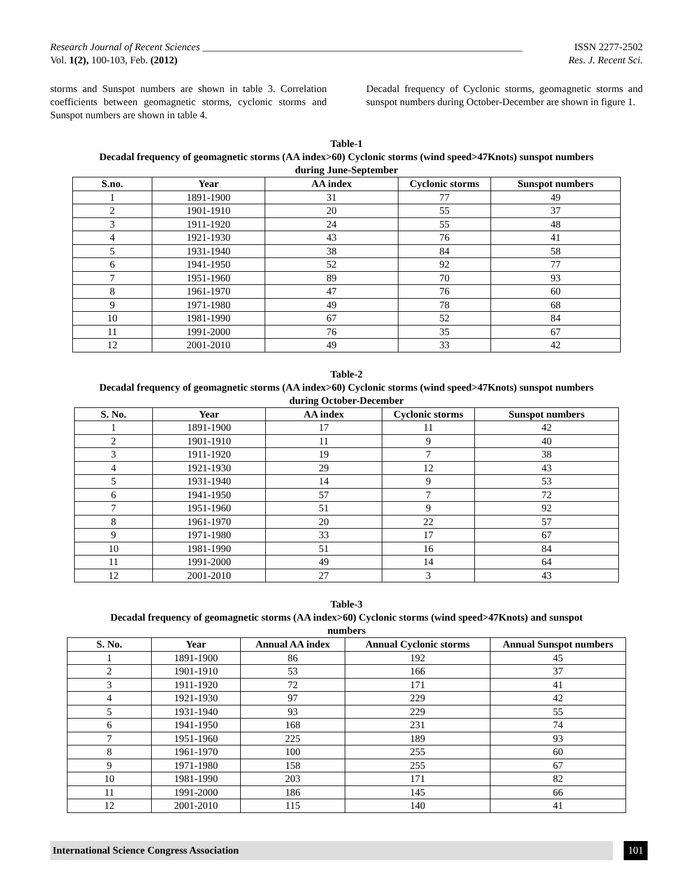Research Journal of Recent Sciences _______________________________________________________________ ISSN 2277-2502
Vol. 1(2), 100-103, Feb. (2012) Res. J. Recent Sci.
storms and Sunspot numbers are shown in table 3. Correlation coefficients between geomagnetic storms, cyclonic storms and Sunspot numbers are shown in table 4.
Decadal frequency of Cyclonic storms, geomagnetic storms and sunspot numbers during October-December are shown in figure 1.
Table-1
Decadal frequency of geomagnetic storms (AA index>60) Cyclonic storms (wind speed>47Knots) sunspot numbers
during June-September
| S.no. | Year | AA index | Cyclonic storms | Sunspot numbers |
| --- | --- | --- | --- | --- |
| 1 | 1891-1900 | 31 | 77 | 49 |
| 2 | 1901-1910 | 20 | 55 | 37 |
| 3 | 1911-1920 | 24 | 55 | 48 |
| 4 | 1921-1930 | 43 | 76 | 41 |
| 5 | 1931-1940 | 38 | 84 | 58 |
| 6 | 1941-1950 | 52 | 92 | 77 |
| 7 | 1951-1960 | 89 | 70 | 93 |
| 8 | 1961-1970 | 47 | 76 | 60 |
| 9 | 1971-1980 | 49 | 78 | 68 |
| 10 | 1981-1990 | 67 | 52 | 84 |
| 11 | 1991-2000 | 76 | 35 | 67 |
| 12 | 2001-2010 | 49 | 33 | 42 |
Table-2
Decadal frequency of geomagnetic storms (AA index>60) Cyclonic storms (wind speed>47Knots) sunspot numbers
during October-December
| S. No. | Year | AA index | Cyclonic storms | Sunspot numbers |
| --- | --- | --- | --- | --- |
| 1 | 1891-1900 | 17 | 11 | 42 |
| 2 | 1901-1910 | 11 | 9 | 40 |
| 3 | 1911-1920 | 19 | 7 | 38 |
| 4 | 1921-1930 | 29 | 12 | 43 |
| 5 | 1931-1940 | 14 | 9 | 53 |
| 6 | 1941-1950 | 57 | 7 | 72 |
| 7 | 1951-1960 | 51 | 9 | 92 |
| 8 | 1961-1970 | 20 | 22 | 57 |
| 9 | 1971-1980 | 33 | 17 | 67 |
| 10 | 1981-1990 | 51 | 16 | 84 |
| 11 | 1991-2000 | 49 | 14 | 64 |
| 12 | 2001-2010 | 27 | 3 | 43 |
Table-3
Decadal frequency of geomagnetic storms (AA index>60) Cyclonic storms (wind speed>47Knots) and sunspot
numbers
| S. No. | Year | Annual AA index | Annual Cyclonic storms | Annual Sunspot numbers |
| --- | --- | --- | --- | --- |
| 1 | 1891-1900 | 86 | 192 | 45 |
| 2 | 1901-1910 | 53 | 166 | 37 |
| 3 | 1911-1920 | 72 | 171 | 41 |
| 4 | 1921-1930 | 97 | 229 | 42 |
| 5 | 1931-1940 | 93 | 229 | 55 |
| 6 | 1941-1950 | 168 | 231 | 74 |
| 7 | 1951-1960 | 225 | 189 | 93 |
| 8 | 1961-1970 | 100 | 255 | 60 |
| 9 | 1971-1980 | 158 | 255 | 67 |
| 10 | 1981-1990 | 203 | 171 | 82 |
| 11 | 1991-2000 | 186 | 145 | 66 |
| 12 | 2001-2010 | 115 | 140 | 41 |
International Science Congress Association 101